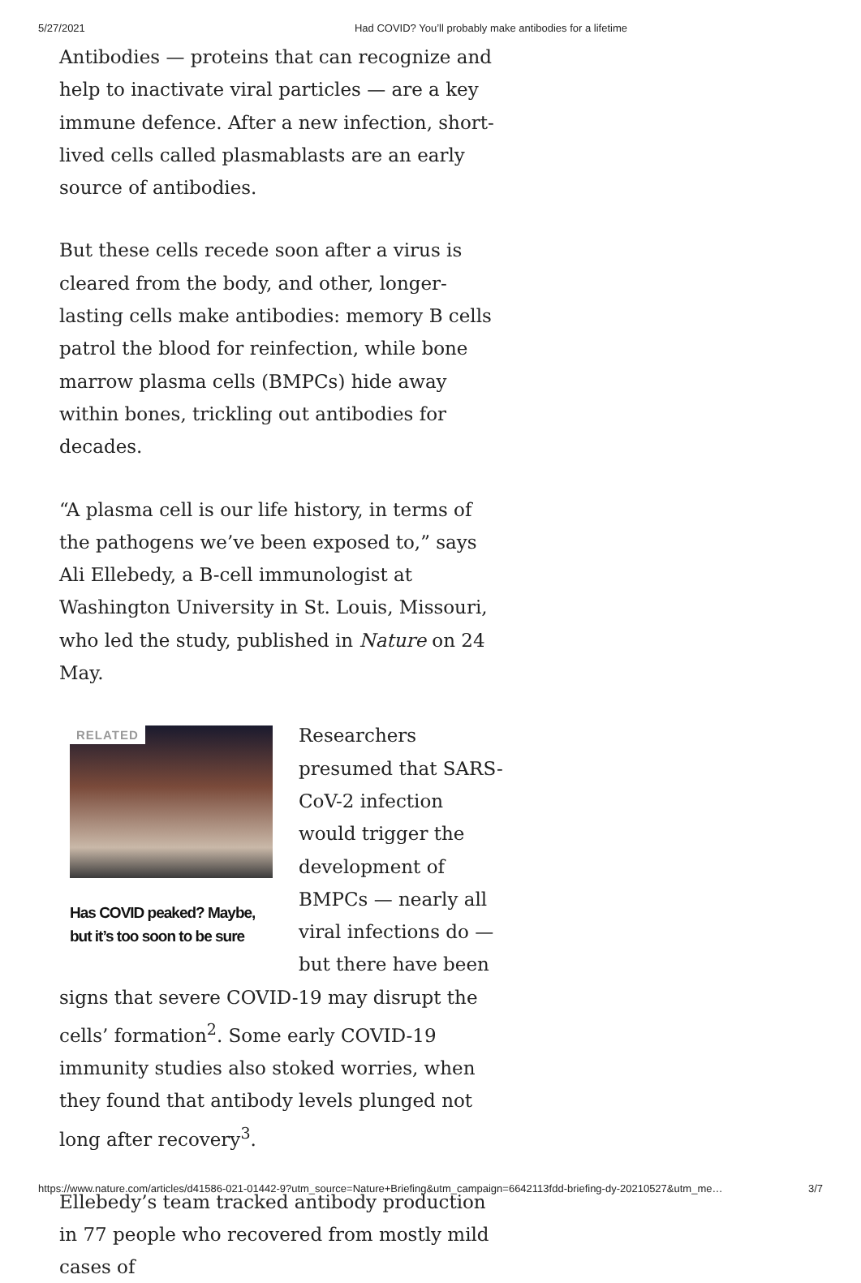5/27/2021 Had COVID? You’ll probably make antibodies for a lifetime
Antibodies — proteins that can recognize and help to inactivate viral particles — are a key immune defence. After a new infection, short-lived cells called plasmablasts are an early source of antibodies.
But these cells recede soon after a virus is cleared from the body, and other, longer-lasting cells make antibodies: memory B cells patrol the blood for reinfection, while bone marrow plasma cells (BMPCs) hide away within bones, trickling out antibodies for decades.
“A plasma cell is our life history, in terms of the pathogens we’ve been exposed to,” says Ali Ellebedy, a B-cell immunologist at Washington University in St. Louis, Missouri, who led the study, published in Nature on 24 May.
RELATED
Has COVID peaked? Maybe, but it’s too soon to be sure
Researchers presumed that SARS-CoV-2 infection would trigger the development of BMPCs — nearly all viral infections do — but there have been signs that severe COVID-19 may disrupt the cells’ formation<sup>2</sup>. Some early COVID-19 immunity studies also stoked worries, when they found that antibody levels plunged not long after recovery<sup>3</sup>.
Ellebedy’s team tracked antibody production in 77 people who recovered from mostly mild cases of
https://www.nature.com/articles/d41586-021-01442-9?utm_source=Nature+Briefing&utm_campaign=6642113fdd-briefing-dy-20210527&utm_me… 3/7